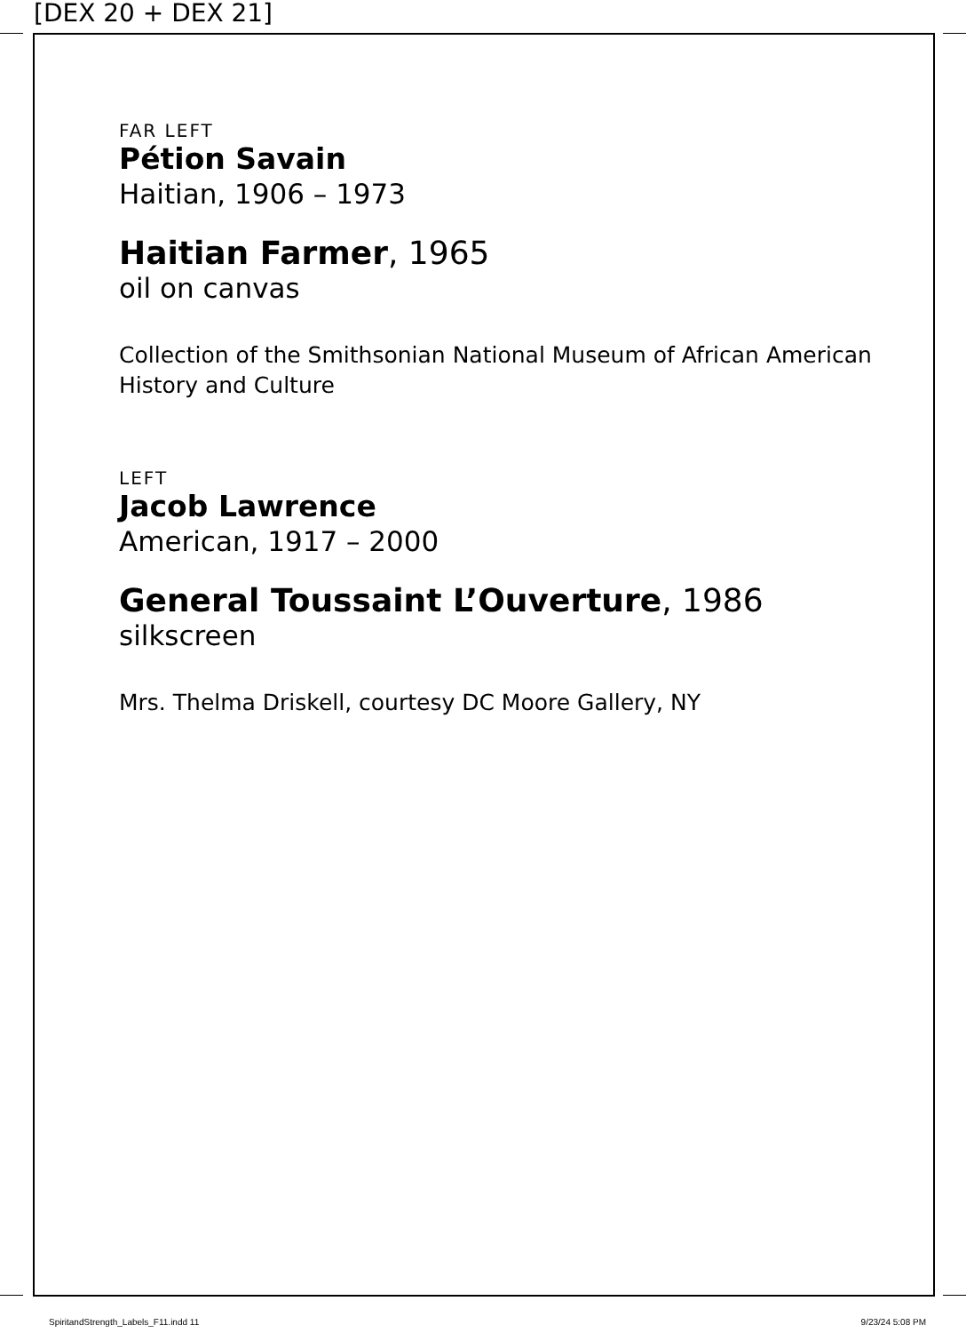[DEX 20 + DEX 21]
FAR LEFT
Pétion Savain
Haitian, 1906 – 1973
Haitian Farmer, 1965
oil on canvas
Collection of the Smithsonian National Museum of African American History and Culture
LEFT
Jacob Lawrence
American, 1917 – 2000
General Toussaint L’Ouverture, 1986
silkscreen
Mrs. Thelma Driskell, courtesy DC Moore Gallery, NY
SpiritandStrength_Labels_F11.indd 11
9/23/24 5:08 PM